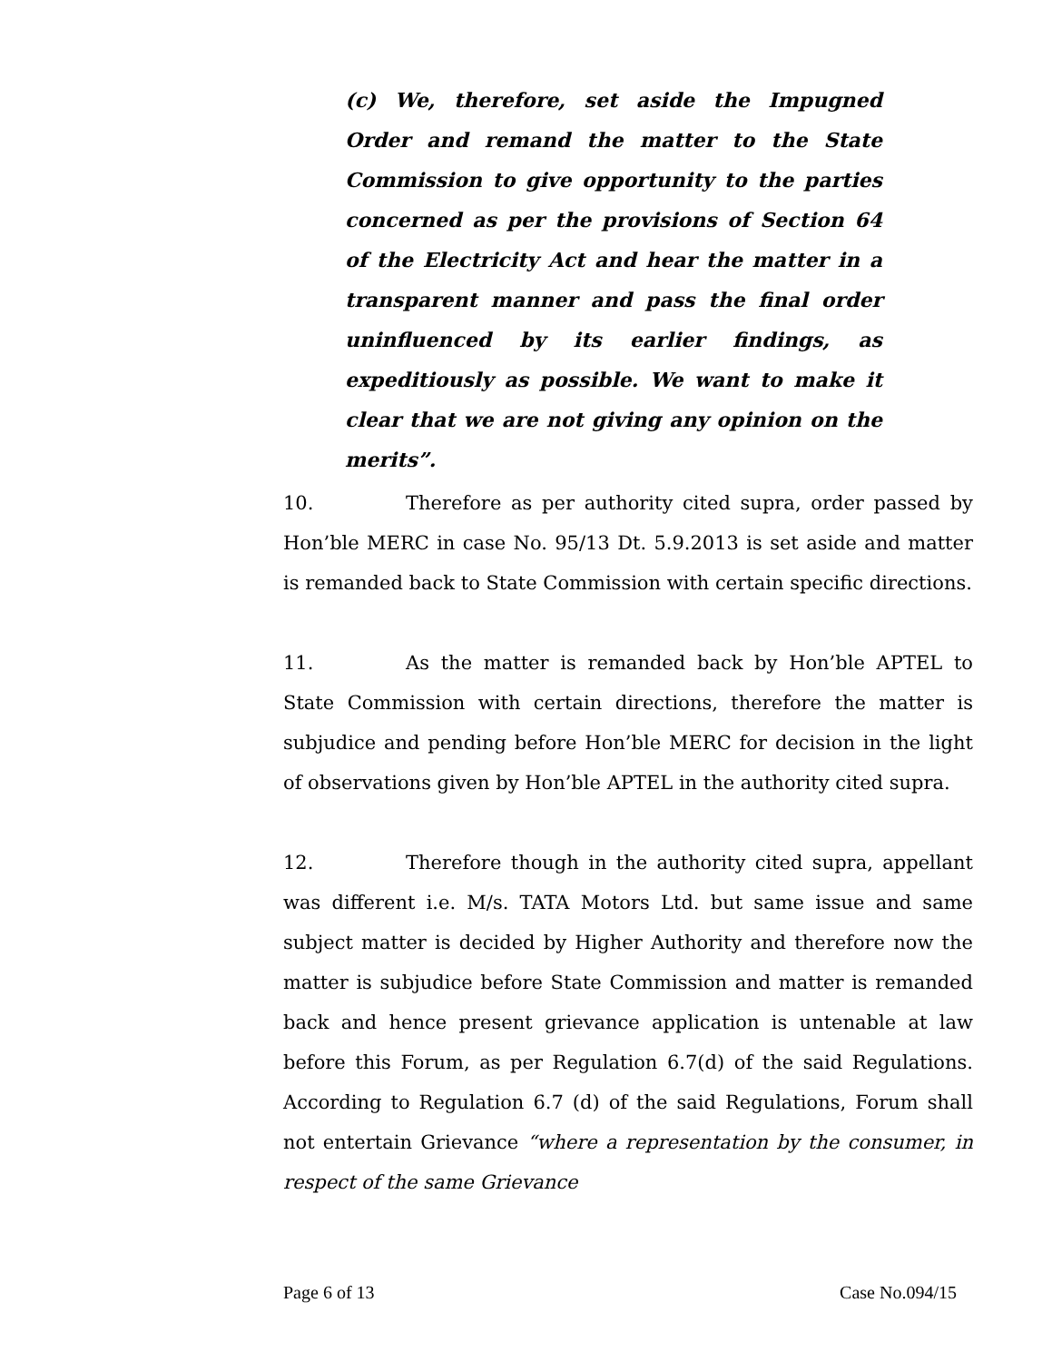(c) We, therefore, set aside the Impugned Order and remand the matter to the State Commission to give opportunity to the parties concerned as per the provisions of Section 64 of the Electricity Act and hear the matter in a transparent manner and pass the final order uninfluenced by its earlier findings, as expeditiously as possible. We want to make it clear that we are not giving any opinion on the merits”.
10. Therefore as per authority cited supra, order passed by Hon’ble MERC in case No. 95/13 Dt. 5.9.2013 is set aside and matter is remanded back to State Commission with certain specific directions.
11. As the matter is remanded back by Hon’ble APTEL to State Commission with certain directions, therefore the matter is subjudice and pending before Hon’ble MERC for decision in the light of observations given by Hon’ble APTEL in the authority cited supra.
12. Therefore though in the authority cited supra, appellant was different i.e. M/s. TATA Motors Ltd. but same issue and same subject matter is decided by Higher Authority and therefore now the matter is subjudice before State Commission and matter is remanded back and hence present grievance application is untenable at law before this Forum, as per Regulation 6.7(d) of the said Regulations. According to Regulation 6.7 (d) of the said Regulations, Forum shall not entertain Grievance “where a representation by the consumer, in respect of the same Grievance
Page 6 of 13 Case No.094/15